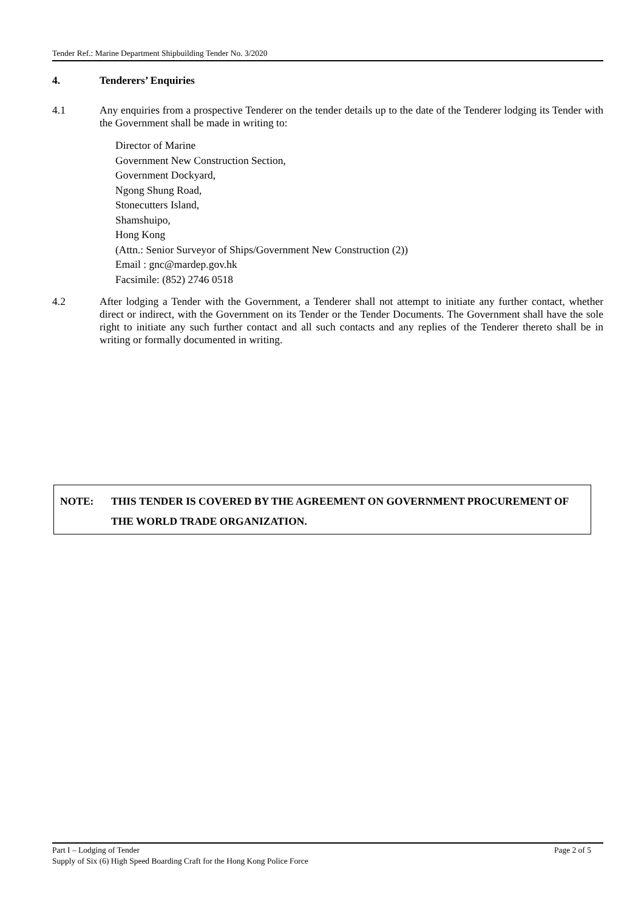Tender Ref.: Marine Department Shipbuilding Tender No. 3/2020
4. Tenderers’ Enquiries
4.1 Any enquiries from a prospective Tenderer on the tender details up to the date of the Tenderer lodging its Tender with the Government shall be made in writing to:
Director of Marine
Government New Construction Section,
Government Dockyard,
Ngong Shung Road,
Stonecutters Island,
Shamshuipo,
Hong Kong
(Attn.: Senior Surveyor of Ships/Government New Construction (2))
Email : gnc@mardep.gov.hk
Facsimile: (852) 2746 0518
4.2 After lodging a Tender with the Government, a Tenderer shall not attempt to initiate any further contact, whether direct or indirect, with the Government on its Tender or the Tender Documents. The Government shall have the sole right to initiate any such further contact and all such contacts and any replies of the Tenderer thereto shall be in writing or formally documented in writing.
NOTE: THIS TENDER IS COVERED BY THE AGREEMENT ON GOVERNMENT PROCUREMENT OF THE WORLD TRADE ORGANIZATION.
Part I – Lodging of Tender Page 2 of 5
Supply of Six (6) High Speed Boarding Craft for the Hong Kong Police Force